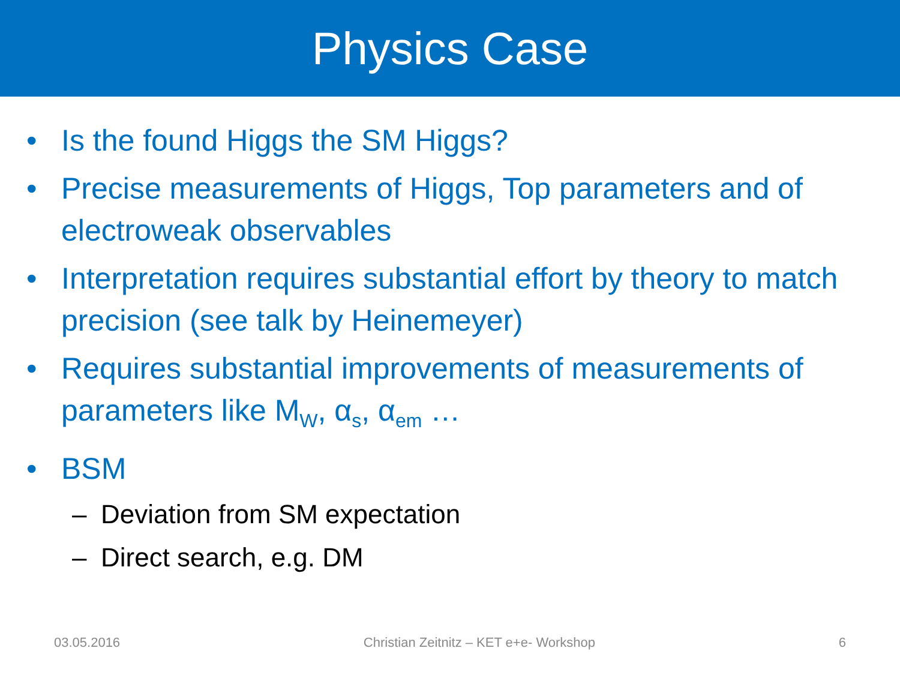Physics Case
• Is the found Higgs the SM Higgs?
• Precise measurements of Higgs, Top parameters and of electroweak observables
• Interpretation requires substantial effort by theory to match precision (see talk by Heinemeyer)
• Requires substantial improvements of measurements of parameters like M<sub>W</sub>, α<sub>s</sub>, α<sub>em</sub> …
• BSM
– Deviation from SM expectation
– Direct search, e.g. DM
03.05.2016 Christian Zeitnitz – KET e+e- Workshop 6